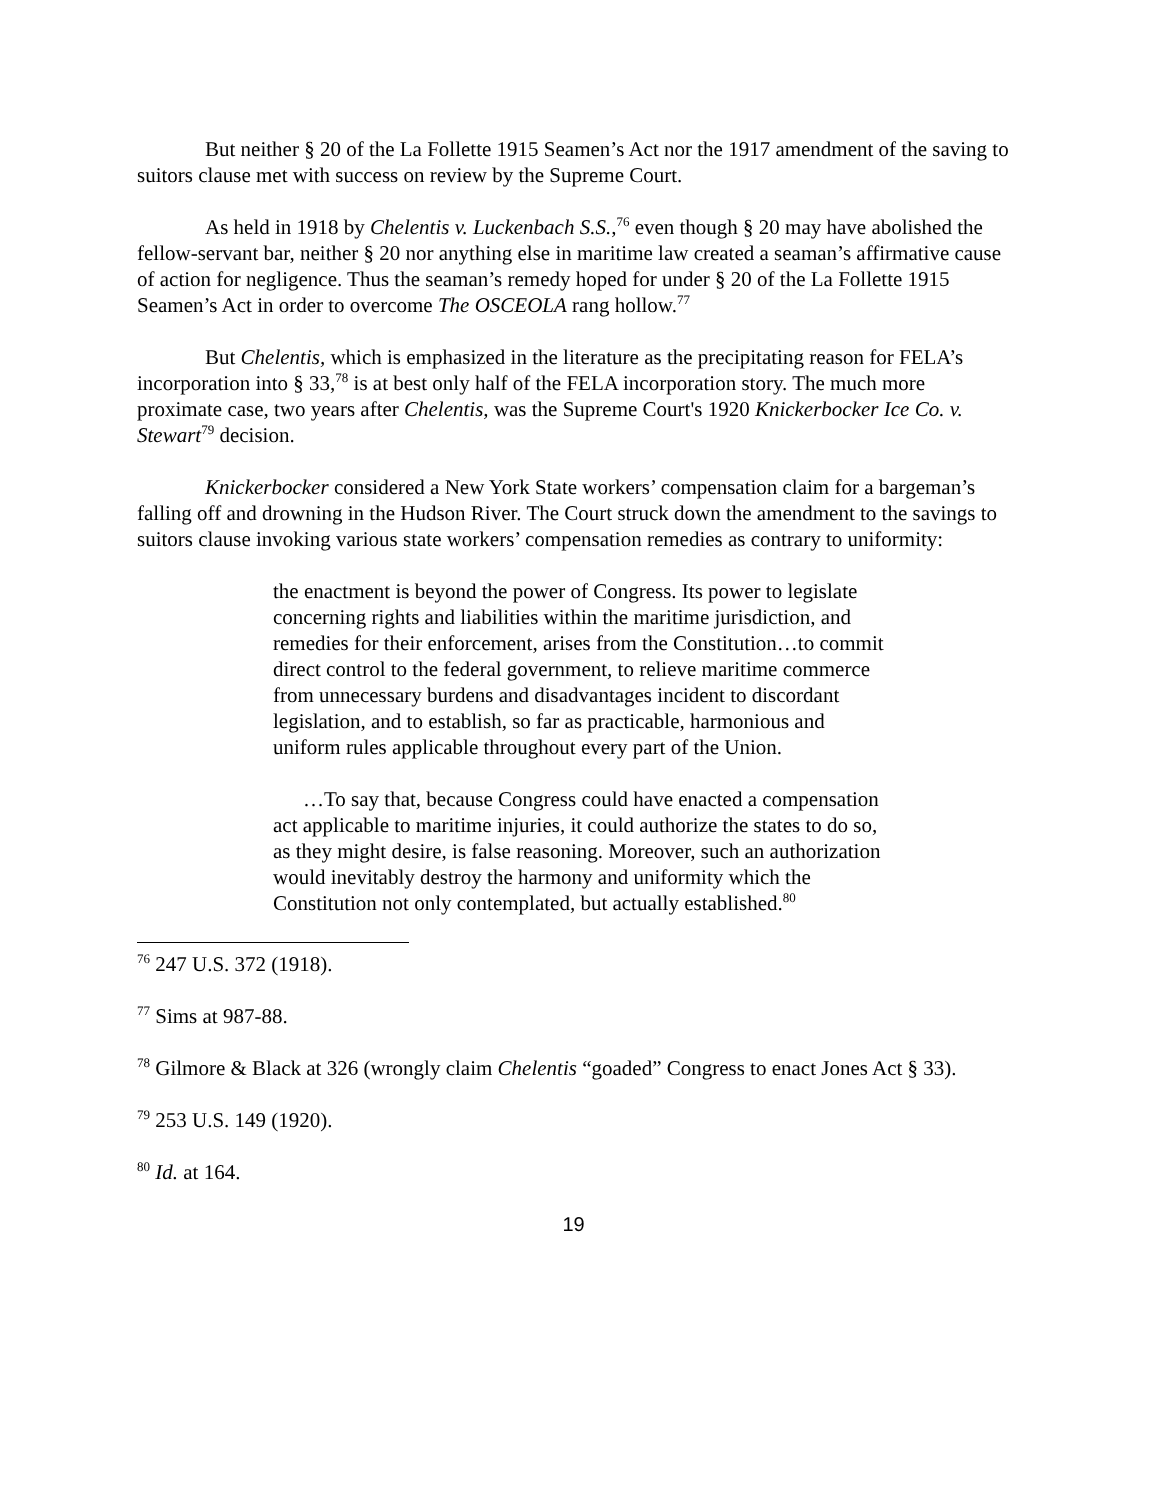But neither § 20 of the La Follette 1915 Seamen’s Act nor the 1917 amendment of the saving to suitors clause met with success on review by the Supreme Court.
As held in 1918 by Chelentis v. Luckenbach S.S.,<sup>76</sup> even though § 20 may have abolished the fellow-servant bar, neither § 20 nor anything else in maritime law created a seaman’s affirmative cause of action for negligence. Thus the seaman’s remedy hoped for under § 20 of the La Follette 1915 Seamen’s Act in order to overcome The OSCEOLA rang hollow.<sup>77</sup>
But Chelentis, which is emphasized in the literature as the precipitating reason for FELA’s incorporation into § 33,<sup>78</sup> is at best only half of the FELA incorporation story. The much more proximate case, two years after Chelentis, was the Supreme Court's 1920 Knickerbocker Ice Co. v. Stewart<sup>79</sup> decision.
Knickerbocker considered a New York State workers’ compensation claim for a bargeman’s falling off and drowning in the Hudson River. The Court struck down the amendment to the savings to suitors clause invoking various state workers’ compensation remedies as contrary to uniformity:
the enactment is beyond the power of Congress. Its power to legislate concerning rights and liabilities within the maritime jurisdiction, and remedies for their enforcement, arises from the Constitution…to commit direct control to the federal government, to relieve maritime commerce from unnecessary burdens and disadvantages incident to discordant legislation, and to establish, so far as practicable, harmonious and uniform rules applicable throughout every part of the Union.
…To say that, because Congress could have enacted a compensation act applicable to maritime injuries, it could authorize the states to do so, as they might desire, is false reasoning. Moreover, such an authorization would inevitably destroy the harmony and uniformity which the Constitution not only contemplated, but actually established.<sup>80</sup>
<sup>76</sup> 247 U.S. 372 (1918).
<sup>77</sup> Sims at 987-88.
<sup>78</sup> Gilmore & Black at 326 (wrongly claim Chelentis “goaded” Congress to enact Jones Act § 33).
<sup>79</sup> 253 U.S. 149 (1920).
<sup>80</sup> Id. at 164.
19